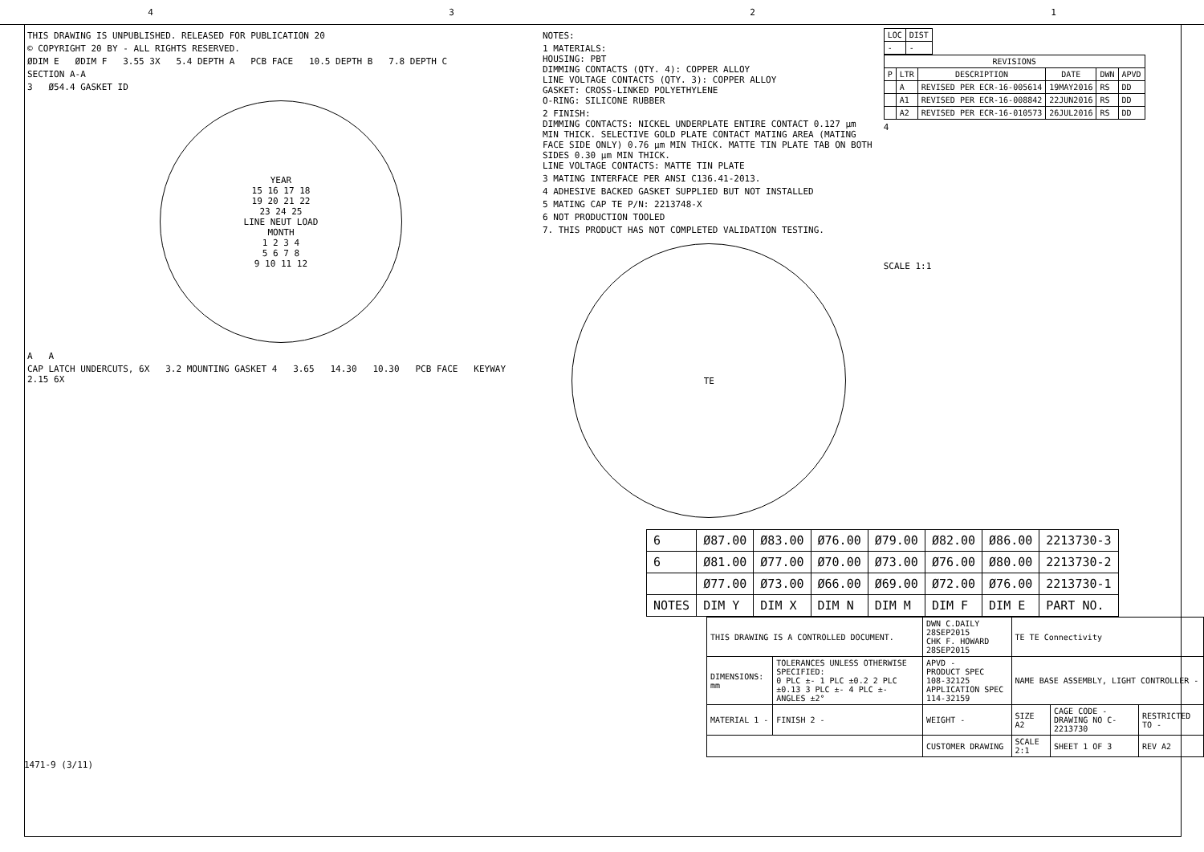4 3 2 1
THIS DRAWING IS UNPUBLISHED. RELEASED FOR PUBLICATION 20
© COPYRIGHT 20 BY - ALL RIGHTS RESERVED.
ØDIM E ØDIM F 3.55 3X 5.4 DEPTH A PCB FACE 10.5 DEPTH B 7.8 DEPTH C
SECTION A-A
3 Ø54.4 GASKET ID
YEAR
15 16 17 18
19 20 21 22
23 24 25
LINE NEUT LOAD
MONTH
1 2 3 4
5 6 7 8
9 10 11 12
A A
CAP LATCH UNDERCUTS, 6X 3.2 MOUNTING GASKET 4 3.65 14.30 10.30 PCB FACE KEYWAY 2.15 6X
NOTES:
1 MATERIALS:
HOUSING: PBT
DIMMING CONTACTS (QTY. 4): COPPER ALLOY
LINE VOLTAGE CONTACTS (QTY. 3): COPPER ALLOY
GASKET: CROSS-LINKED POLYETHYLENE
O-RING: SILICONE RUBBER
2 FINISH:
DIMMING CONTACTS: NICKEL UNDERPLATE ENTIRE CONTACT 0.127 µm MIN THICK. SELECTIVE GOLD PLATE CONTACT MATING AREA (MATING FACE SIDE ONLY) 0.76 µm MIN THICK. MATTE TIN PLATE TAB ON BOTH SIDES 0.30 µm MIN THICK.
LINE VOLTAGE CONTACTS: MATTE TIN PLATE
3 MATING INTERFACE PER ANSI C136.41-2013.
4 ADHESIVE BACKED GASKET SUPPLIED BUT NOT INSTALLED
5 MATING CAP TE P/N: 2213748-X
6 NOT PRODUCTION TOOLED
7. THIS PRODUCT HAS NOT COMPLETED VALIDATION TESTING.
TE
| LOC | DIST |
| - | - |
| REVISIONS | | | | | |
| --- | --- | --- | --- | --- | --- |
| P | LTR | DESCRIPTION | DATE | DWN | APVD |
| | A | REVISED PER ECR-16-005614 | 19MAY2016 | RS | DD |
| | A1 | REVISED PER ECR-16-008842 | 22JUN2016 | RS | DD |
| | A2 | REVISED PER ECR-16-010573 | 26JUL2016 | RS | DD |
4
SCALE 1:1
| 6 | Ø87.00 | Ø83.00 | Ø76.00 | Ø79.00 | Ø82.00 | Ø86.00 | 2213730-3 |
| 6 | Ø81.00 | Ø77.00 | Ø70.00 | Ø73.00 | Ø76.00 | Ø80.00 | 2213730-2 |
| | Ø77.00 | Ø73.00 | Ø66.00 | Ø69.00 | Ø72.00 | Ø76.00 | 2213730-1 |
| NOTES | DIM Y | DIM X | DIM N | DIM M | DIM F | DIM E | PART NO. |
| THIS DRAWING IS A CONTROLLED DOCUMENT. | | DWN C.DAILY 28SEP2015 CHK F. HOWARD 28SEP2015 | TE TE Connectivity | | |
| DIMENSIONS: mm | TOLERANCES UNLESS OTHERWISE SPECIFIED: 0 PLC ±- 1 PLC ±0.2 2 PLC ±0.13 3 PLC ±- 4 PLC ±- ANGLES ±2° | APVD - PRODUCT SPEC 108-32125 APPLICATION SPEC 114-32159 | NAME BASE ASSEMBLY, LIGHT CONTROLLER - | | |
| MATERIAL 1 - | FINISH 2 - | WEIGHT - | SIZE A2 | CAGE CODE - DRAWING NO C-2213730 | RESTRICTED TO - |
| | | CUSTOMER DRAWING | SCALE 2:1 | SHEET 1 OF 3 | REV A2 |
1471-9 (3/11)